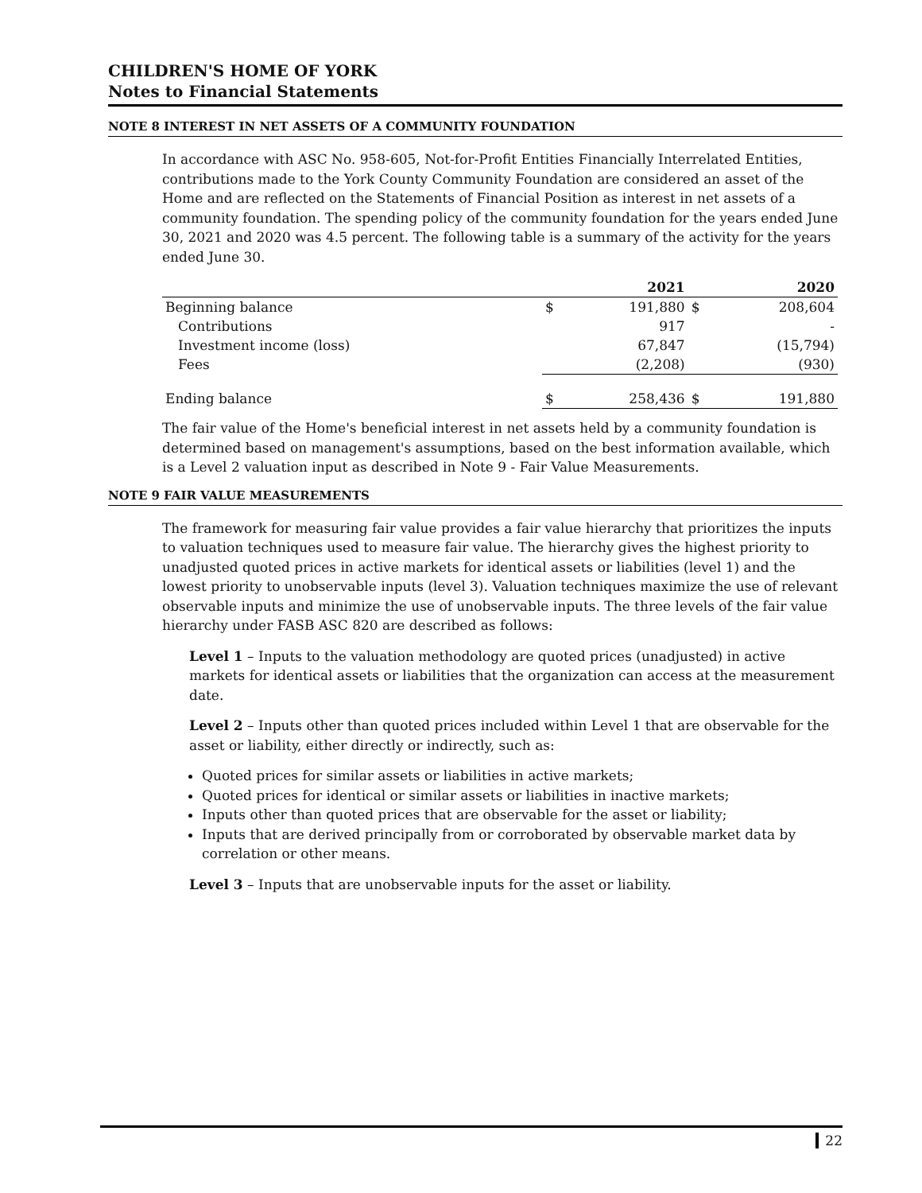CHILDREN'S HOME OF YORK
Notes to Financial Statements
NOTE 8 INTEREST IN NET ASSETS OF A COMMUNITY FOUNDATION
In accordance with ASC No. 958-605, Not-for-Profit Entities Financially Interrelated Entities, contributions made to the York County Community Foundation are considered an asset of the Home and are reflected on the Statements of Financial Position as interest in net assets of a community foundation. The spending policy of the community foundation for the years ended June 30, 2021 and 2020 was 4.5 percent. The following table is a summary of the activity for the years ended June 30.
| | | 2021 | | 2020 |
| Beginning balance | $ | 191,880 | $ | 208,604 |
| Contributions | | 917 | | - |
| Investment income (loss) | | 67,847 | | (15,794) |
| Fees | | (2,208) | | (930) |
| Ending balance | $ | 258,436 | $ | 191,880 |
The fair value of the Home's beneficial interest in net assets held by a community foundation is determined based on management's assumptions, based on the best information available, which is a Level 2 valuation input as described in Note 9 - Fair Value Measurements.
NOTE 9 FAIR VALUE MEASUREMENTS
The framework for measuring fair value provides a fair value hierarchy that prioritizes the inputs to valuation techniques used to measure fair value. The hierarchy gives the highest priority to unadjusted quoted prices in active markets for identical assets or liabilities (level 1) and the lowest priority to unobservable inputs (level 3). Valuation techniques maximize the use of relevant observable inputs and minimize the use of unobservable inputs. The three levels of the fair value hierarchy under FASB ASC 820 are described as follows:
Level 1 – Inputs to the valuation methodology are quoted prices (unadjusted) in active markets for identical assets or liabilities that the organization can access at the measurement date.
Level 2 – Inputs other than quoted prices included within Level 1 that are observable for the asset or liability, either directly or indirectly, such as:
Quoted prices for similar assets or liabilities in active markets;
Quoted prices for identical or similar assets or liabilities in inactive markets;
Inputs other than quoted prices that are observable for the asset or liability;
Inputs that are derived principally from or corroborated by observable market data by correlation or other means.
Level 3 – Inputs that are unobservable inputs for the asset or liability.
22